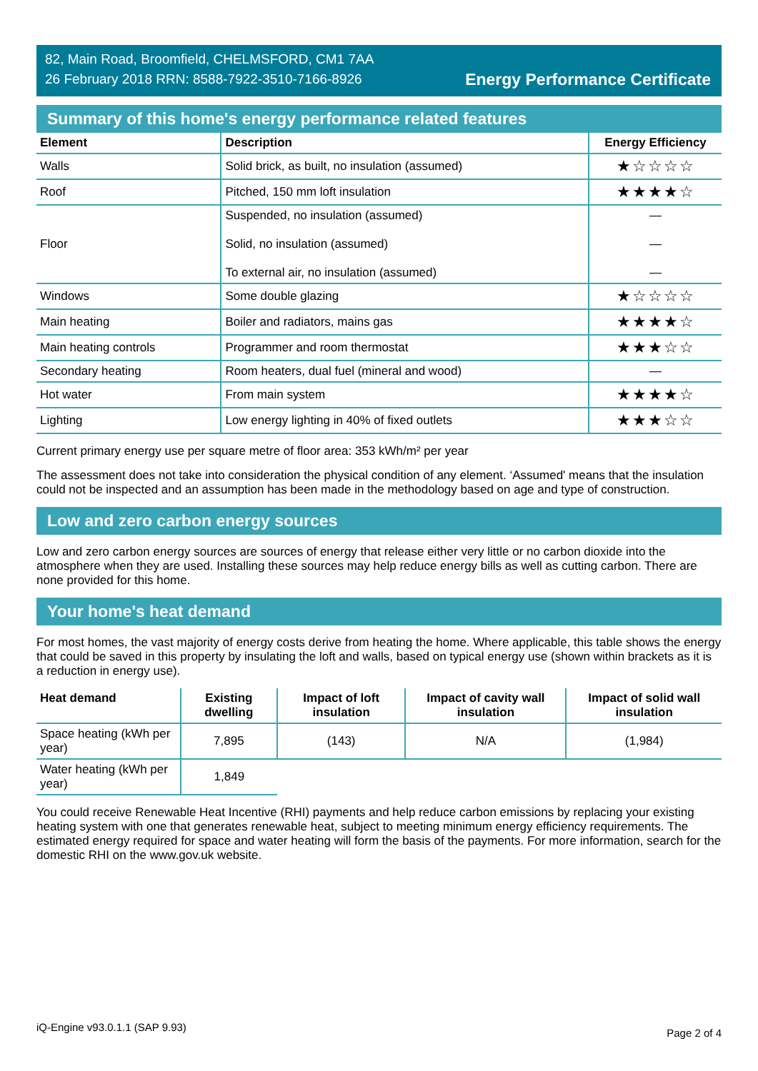82, Main Road, Broomfield, CHELMSFORD, CM1 7AA
26 February 2018 RRN: 8588-7922-3510-7166-8926
Energy Performance Certificate
Summary of this home's energy performance related features
| Element | Description | Energy Efficiency |
| --- | --- | --- |
| Walls | Solid brick, as built, no insulation (assumed) | ★☆☆☆☆ |
| Roof | Pitched, 150 mm loft insulation | ★★★★☆ |
| Floor | Suspended, no insulation (assumed) Solid, no insulation (assumed) To external air, no insulation (assumed) | — — — |
| Windows | Some double glazing | ★☆☆☆☆ |
| Main heating | Boiler and radiators, mains gas | ★★★★☆ |
| Main heating controls | Programmer and room thermostat | ★★★☆☆ |
| Secondary heating | Room heaters, dual fuel (mineral and wood) | — |
| Hot water | From main system | ★★★★☆ |
| Lighting | Low energy lighting in 40% of fixed outlets | ★★★☆☆ |
Current primary energy use per square metre of floor area: 353 kWh/m² per year
The assessment does not take into consideration the physical condition of any element. ‘Assumed' means that the insulation could not be inspected and an assumption has been made in the methodology based on age and type of construction.
Low and zero carbon energy sources
Low and zero carbon energy sources are sources of energy that release either very little or no carbon dioxide into the atmosphere when they are used. Installing these sources may help reduce energy bills as well as cutting carbon. There are none provided for this home.
Your home's heat demand
For most homes, the vast majority of energy costs derive from heating the home. Where applicable, this table shows the energy that could be saved in this property by insulating the loft and walls, based on typical energy use (shown within brackets as it is a reduction in energy use).
| Heat demand | Existing dwelling | Impact of loft insulation | Impact of cavity wall insulation | Impact of solid wall insulation |
| --- | --- | --- | --- | --- |
| Space heating (kWh per year) | 7,895 | (143) | N/A | (1,984) |
| Water heating (kWh per year) | 1,849 | | | |
You could receive Renewable Heat Incentive (RHI) payments and help reduce carbon emissions by replacing your existing heating system with one that generates renewable heat, subject to meeting minimum energy efficiency requirements. The estimated energy required for space and water heating will form the basis of the payments. For more information, search for the domestic RHI on the www.gov.uk website.
iQ-Engine v93.0.1.1 (SAP 9.93) Page 2 of 4